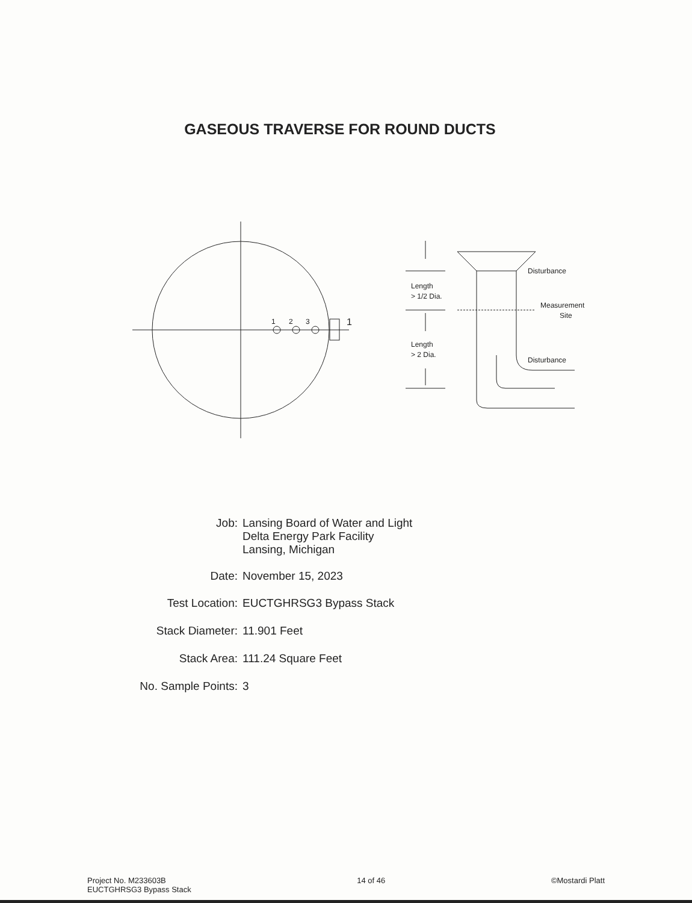GASEOUS TRAVERSE FOR ROUND DUCTS
1
2
3
1
Length
> 1/2 Dia.
Length
> 2 Dia.
Disturbance
Measurement
Site
Disturbance
| Job: | Lansing Board of Water and Light Delta Energy Park Facility Lansing, Michigan |
| Date: | November 15, 2023 |
| Test Location: | EUCTGHRSG3 Bypass Stack |
| Stack Diameter: | 11.901 Feet |
| Stack Area: | 111.24 Square Feet |
| No. Sample Points: | 3 |
Project No. M233603B
EUCTGHRSG3 Bypass Stack 14 of 46 ©Mostardi Platt